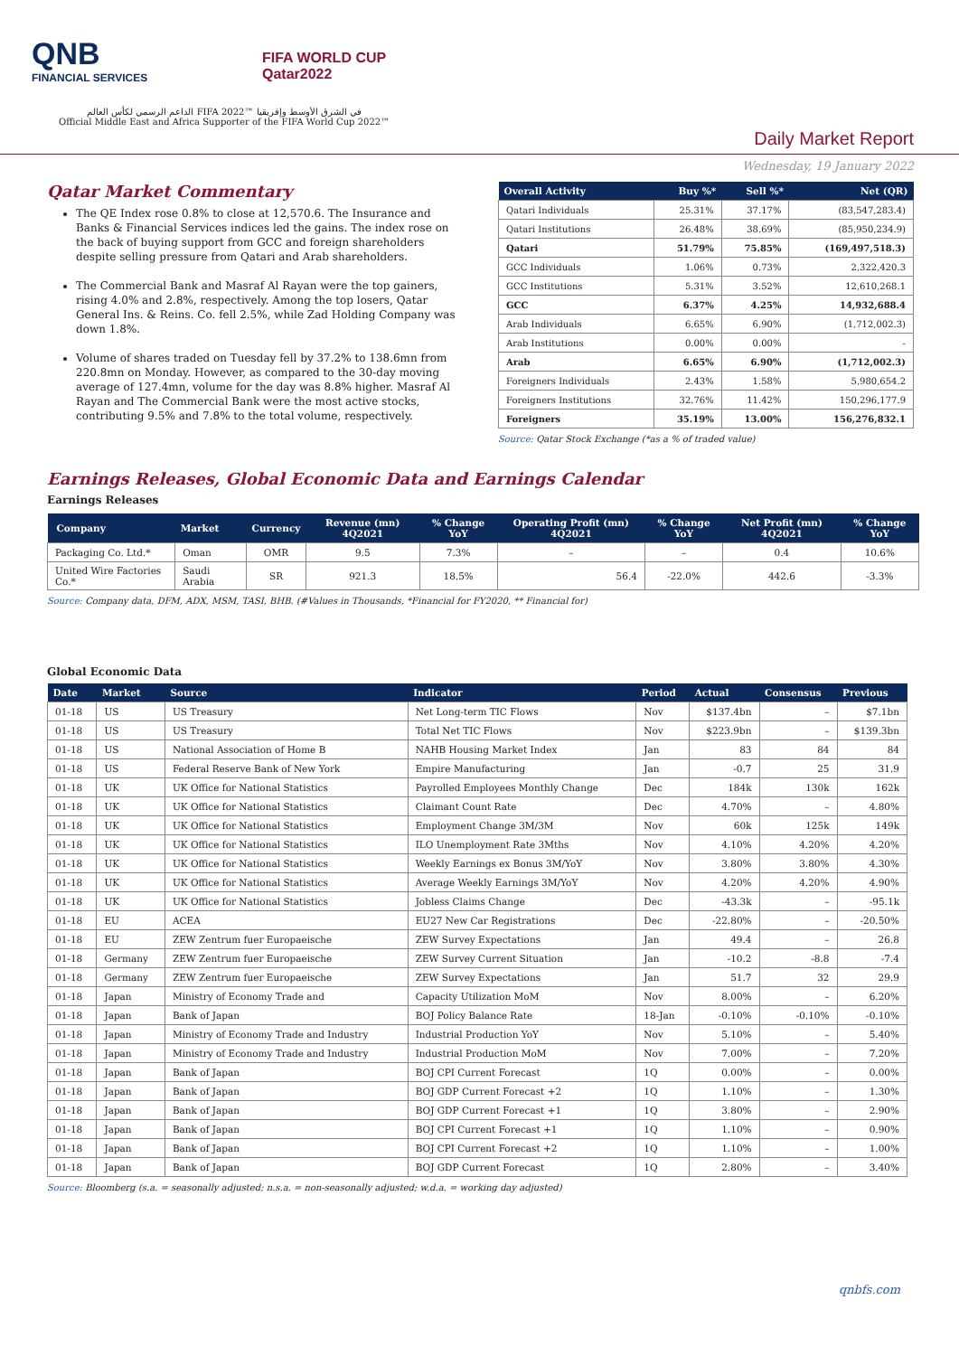QNB
FINANCIAL SERVICES
FIFA WORLD CUP
Qatar2022
الداعم الرسمي لكأس العالم FIFA 2022™ في الشرق الأوسط وإفريقيا
Official Middle East and Africa Supporter of the FIFA World Cup 2022™
Daily Market Report
Wednesday, 19 January 2022
Qatar Market Commentary
The QE Index rose 0.8% to close at 12,570.6. The Insurance and Banks & Financial Services indices led the gains. The index rose on the back of buying support from GCC and foreign shareholders despite selling pressure from Qatari and Arab shareholders.
The Commercial Bank and Masraf Al Rayan were the top gainers, rising 4.0% and 2.8%, respectively. Among the top losers, Qatar General Ins. & Reins. Co. fell 2.5%, while Zad Holding Company was down 1.8%.
Volume of shares traded on Tuesday fell by 37.2% to 138.6mn from 220.8mn on Monday. However, as compared to the 30-day moving average of 127.4mn, volume for the day was 8.8% higher. Masraf Al Rayan and The Commercial Bank were the most active stocks, contributing 9.5% and 7.8% to the total volume, respectively.
| Overall Activity | Buy %* | Sell %* | Net (QR) |
| --- | --- | --- | --- |
| Qatari Individuals | 25.31% | 37.17% | (83,547,283.4) |
| Qatari Institutions | 26.48% | 38.69% | (85,950,234.9) |
| Qatari | 51.79% | 75.85% | (169,497,518.3) |
| GCC Individuals | 1.06% | 0.73% | 2,322,420.3 |
| GCC Institutions | 5.31% | 3.52% | 12,610,268.1 |
| GCC | 6.37% | 4.25% | 14,932,688.4 |
| Arab Individuals | 6.65% | 6.90% | (1,712,002.3) |
| Arab Institutions | 0.00% | 0.00% | - |
| Arab | 6.65% | 6.90% | (1,712,002.3) |
| Foreigners Individuals | 2.43% | 1.58% | 5,980,654.2 |
| Foreigners Institutions | 32.76% | 11.42% | 150,296,177.9 |
| Foreigners | 35.19% | 13.00% | 156,276,832.1 |
Source: Qatar Stock Exchange (*as a % of traded value)
Earnings Releases, Global Economic Data and Earnings Calendar
Earnings Releases
| Company | Market | Currency | Revenue (mn) 4Q2021 | % Change YoY | Operating Profit (mn) 4Q2021 | % Change YoY | Net Profit (mn) 4Q2021 | % Change YoY |
| --- | --- | --- | --- | --- | --- | --- | --- | --- |
| Packaging Co. Ltd.* | Oman | OMR | 9.5 | 7.3% | – | – | 0.4 | 10.6% |
| United Wire Factories Co.* | Saudi Arabia | SR | 921.3 | 18.5% | 56.4 | -22.0% | 442.6 | -3.3% |
Source: Company data, DFM, ADX, MSM, TASI, BHB. (#Values in Thousands, *Financial for FY2020, ** Financial for)
Global Economic Data
| Date | Market | Source | Indicator | Period | Actual | Consensus | Previous |
| --- | --- | --- | --- | --- | --- | --- | --- |
| 01-18 | US | US Treasury | Net Long-term TIC Flows | Nov | $137.4bn | – | $7.1bn |
| 01-18 | US | US Treasury | Total Net TIC Flows | Nov | $223.9bn | – | $139.3bn |
| 01-18 | US | National Association of Home B | NAHB Housing Market Index | Jan | 83 | 84 | 84 |
| 01-18 | US | Federal Reserve Bank of New York | Empire Manufacturing | Jan | -0.7 | 25 | 31.9 |
| 01-18 | UK | UK Office for National Statistics | Payrolled Employees Monthly Change | Dec | 184k | 130k | 162k |
| 01-18 | UK | UK Office for National Statistics | Claimant Count Rate | Dec | 4.70% | – | 4.80% |
| 01-18 | UK | UK Office for National Statistics | Employment Change 3M/3M | Nov | 60k | 125k | 149k |
| 01-18 | UK | UK Office for National Statistics | ILO Unemployment Rate 3Mths | Nov | 4.10% | 4.20% | 4.20% |
| 01-18 | UK | UK Office for National Statistics | Weekly Earnings ex Bonus 3M/YoY | Nov | 3.80% | 3.80% | 4.30% |
| 01-18 | UK | UK Office for National Statistics | Average Weekly Earnings 3M/YoY | Nov | 4.20% | 4.20% | 4.90% |
| 01-18 | UK | UK Office for National Statistics | Jobless Claims Change | Dec | -43.3k | – | -95.1k |
| 01-18 | EU | ACEA | EU27 New Car Registrations | Dec | -22.80% | – | -20.50% |
| 01-18 | EU | ZEW Zentrum fuer Europaeische | ZEW Survey Expectations | Jan | 49.4 | – | 26.8 |
| 01-18 | Germany | ZEW Zentrum fuer Europaeische | ZEW Survey Current Situation | Jan | -10.2 | -8.8 | -7.4 |
| 01-18 | Germany | ZEW Zentrum fuer Europaeische | ZEW Survey Expectations | Jan | 51.7 | 32 | 29.9 |
| 01-18 | Japan | Ministry of Economy Trade and | Capacity Utilization MoM | Nov | 8.00% | – | 6.20% |
| 01-18 | Japan | Bank of Japan | BOJ Policy Balance Rate | 18-Jan | -0.10% | -0.10% | -0.10% |
| 01-18 | Japan | Ministry of Economy Trade and Industry | Industrial Production YoY | Nov | 5.10% | – | 5.40% |
| 01-18 | Japan | Ministry of Economy Trade and Industry | Industrial Production MoM | Nov | 7.00% | – | 7.20% |
| 01-18 | Japan | Bank of Japan | BOJ CPI Current Forecast | 1Q | 0.00% | – | 0.00% |
| 01-18 | Japan | Bank of Japan | BOJ GDP Current Forecast +2 | 1Q | 1.10% | – | 1.30% |
| 01-18 | Japan | Bank of Japan | BOJ GDP Current Forecast +1 | 1Q | 3.80% | – | 2.90% |
| 01-18 | Japan | Bank of Japan | BOJ CPI Current Forecast +1 | 1Q | 1.10% | – | 0.90% |
| 01-18 | Japan | Bank of Japan | BOJ CPI Current Forecast +2 | 1Q | 1.10% | – | 1.00% |
| 01-18 | Japan | Bank of Japan | BOJ GDP Current Forecast | 1Q | 2.80% | – | 3.40% |
Source: Bloomberg (s.a. = seasonally adjusted; n.s.a. = non-seasonally adjusted; w.d.a. = working day adjusted)
qnbfs.com